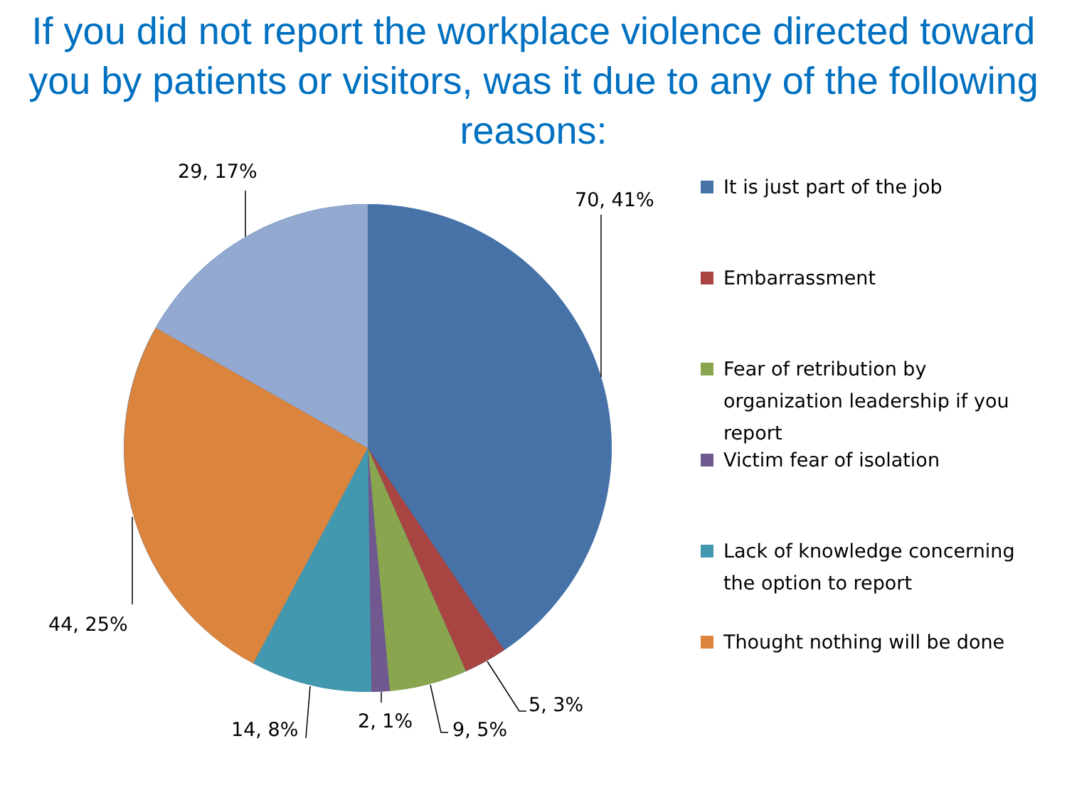If you did not report the workplace violence directed toward you by patients or visitors, was it due to any of the following reasons:
70, 41%
29, 17%
44, 25%
5, 3%
9, 5%
2, 1%
14, 8%
It is just part of the job
Embarrassment
Fear of retribution by organization leadership if you report
Victim fear of isolation
Lack of knowledge concerning the option to report
Thought nothing will be done